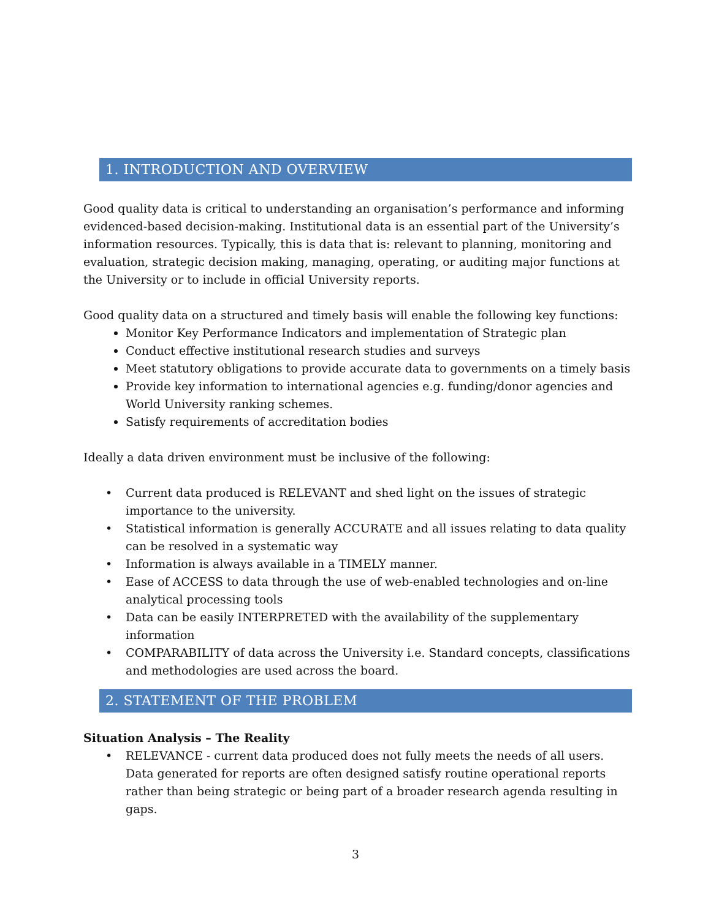1. INTRODUCTION AND OVERVIEW
Good quality data is critical to understanding an organisation’s performance and informing evidenced-based decision-making. Institutional data is an essential part of the University’s information resources. Typically, this is data that is: relevant to planning, monitoring and evaluation, strategic decision making, managing, operating, or auditing major functions at the University or to include in official University reports.
Good quality data on a structured and timely basis will enable the following key functions:
Monitor Key Performance Indicators and implementation of Strategic plan
Conduct effective institutional research studies and surveys
Meet statutory obligations to provide accurate data to governments on a timely basis
Provide key information to international agencies e.g. funding/donor agencies and World University ranking schemes.
Satisfy requirements of accreditation bodies
Ideally a data driven environment must be inclusive of the following:
• Current data produced is RELEVANT and shed light on the issues of strategic importance to the university.
• Statistical information is generally ACCURATE and all issues relating to data quality can be resolved in a systematic way
• Information is always available in a TIMELY manner.
• Ease of ACCESS to data through the use of web-enabled technologies and on-line analytical processing tools
• Data can be easily INTERPRETED with the availability of the supplementary information
• COMPARABILITY of data across the University i.e. Standard concepts, classifications and methodologies are used across the board.
2. STATEMENT OF THE PROBLEM
Situation Analysis – The Reality
• RELEVANCE - current data produced does not fully meets the needs of all users. Data generated for reports are often designed satisfy routine operational reports rather than being strategic or being part of a broader research agenda resulting in gaps.
3